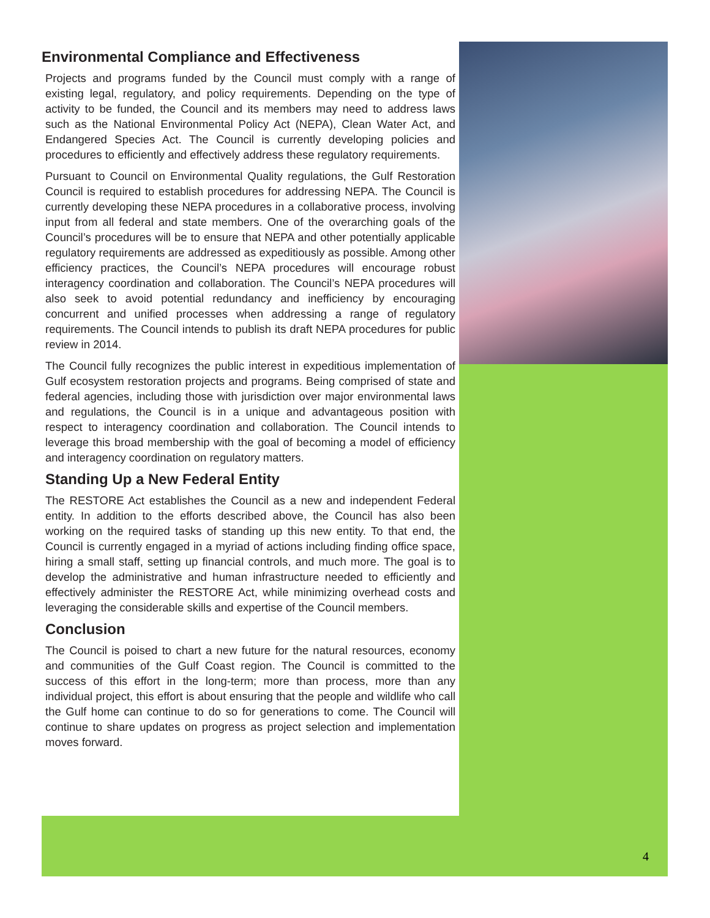Environmental Compliance and Effectiveness
Projects and programs funded by the Council must comply with a range of existing legal, regulatory, and policy requirements. Depending on the type of activity to be funded, the Council and its members may need to address laws such as the National Environmental Policy Act (NEPA), Clean Water Act, and Endangered Species Act. The Council is currently developing policies and procedures to efficiently and effectively address these regulatory requirements.
Pursuant to Council on Environmental Quality regulations, the Gulf Restoration Council is required to establish procedures for addressing NEPA. The Council is currently developing these NEPA procedures in a collaborative process, involving input from all federal and state members. One of the overarching goals of the Council’s procedures will be to ensure that NEPA and other potentially applicable regulatory requirements are addressed as expeditiously as possible. Among other efficiency practices, the Council’s NEPA procedures will encourage robust interagency coordination and collaboration. The Council’s NEPA procedures will also seek to avoid potential redundancy and inefficiency by encouraging concurrent and unified processes when addressing a range of regulatory requirements. The Council intends to publish its draft NEPA procedures for public review in 2014.
The Council fully recognizes the public interest in expeditious implementation of Gulf ecosystem restoration projects and programs. Being comprised of state and federal agencies, including those with jurisdiction over major environmental laws and regulations, the Council is in a unique and advantageous position with respect to interagency coordination and collaboration. The Council intends to leverage this broad membership with the goal of becoming a model of efficiency and interagency coordination on regulatory matters.
Standing Up a New Federal Entity
The RESTORE Act establishes the Council as a new and independent Federal entity. In addition to the efforts described above, the Council has also been working on the required tasks of standing up this new entity. To that end, the Council is currently engaged in a myriad of actions including finding office space, hiring a small staff, setting up financial controls, and much more. The goal is to develop the administrative and human infrastructure needed to efficiently and effectively administer the RESTORE Act, while minimizing overhead costs and leveraging the considerable skills and expertise of the Council members.
Conclusion
The Council is poised to chart a new future for the natural resources, economy and communities of the Gulf Coast region. The Council is committed to the success of this effort in the long-term; more than process, more than any individual project, this effort is about ensuring that the people and wildlife who call the Gulf home can continue to do so for generations to come. The Council will continue to share updates on progress as project selection and implementation moves forward.
4